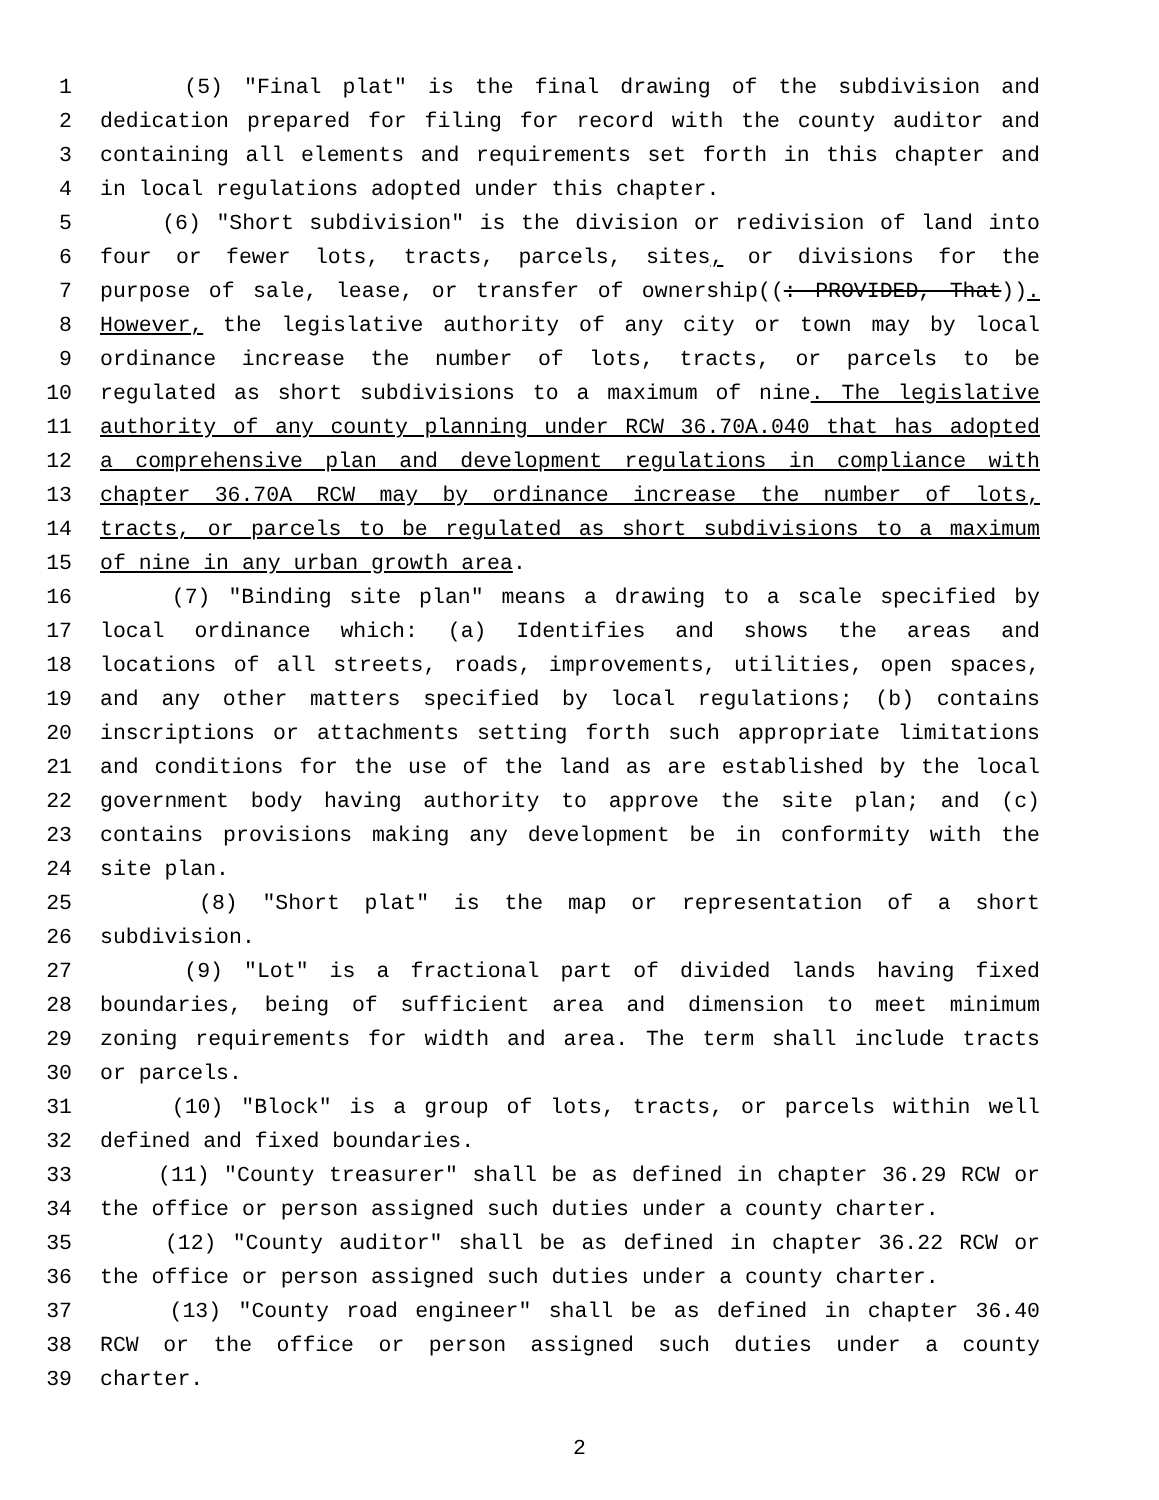1 (5) "Final plat" is the final drawing of the subdivision and
2 dedication prepared for filing for record with the county auditor and
3 containing all elements and requirements set forth in this chapter and
4 in local regulations adopted under this chapter.
5 (6) "Short subdivision" is the division or redivision of land into
6 four or fewer lots, tracts, parcels, sites, or divisions for the
7 purpose of sale, lease, or transfer of ownership((: PROVIDED, That)).
8 However, the legislative authority of any city or town may by local
9 ordinance increase the number of lots, tracts, or parcels to be
10 regulated as short subdivisions to a maximum of nine. The legislative
11 authority of any county planning under RCW 36.70A.040 that has adopted
12 a comprehensive plan and development regulations in compliance with
13 chapter 36.70A RCW may by ordinance increase the number of lots,
14 tracts, or parcels to be regulated as short subdivisions to a maximum
15 of nine in any urban growth area.
16 (7) "Binding site plan" means a drawing to a scale specified by
17 local ordinance which: (a) Identifies and shows the areas and
18 locations of all streets, roads, improvements, utilities, open spaces,
19 and any other matters specified by local regulations; (b) contains
20 inscriptions or attachments setting forth such appropriate limitations
21 and conditions for the use of the land as are established by the local
22 government body having authority to approve the site plan; and (c)
23 contains provisions making any development be in conformity with the
24 site plan.
25 (8) "Short plat" is the map or representation of a short
26 subdivision.
27 (9) "Lot" is a fractional part of divided lands having fixed
28 boundaries, being of sufficient area and dimension to meet minimum
29 zoning requirements for width and area. The term shall include tracts
30 or parcels.
31 (10) "Block" is a group of lots, tracts, or parcels within well
32 defined and fixed boundaries.
33 (11) "County treasurer" shall be as defined in chapter 36.29 RCW or
34 the office or person assigned such duties under a county charter.
35 (12) "County auditor" shall be as defined in chapter 36.22 RCW or
36 the office or person assigned such duties under a county charter.
37 (13) "County road engineer" shall be as defined in chapter 36.40
38 RCW or the office or person assigned such duties under a county
39 charter.
2